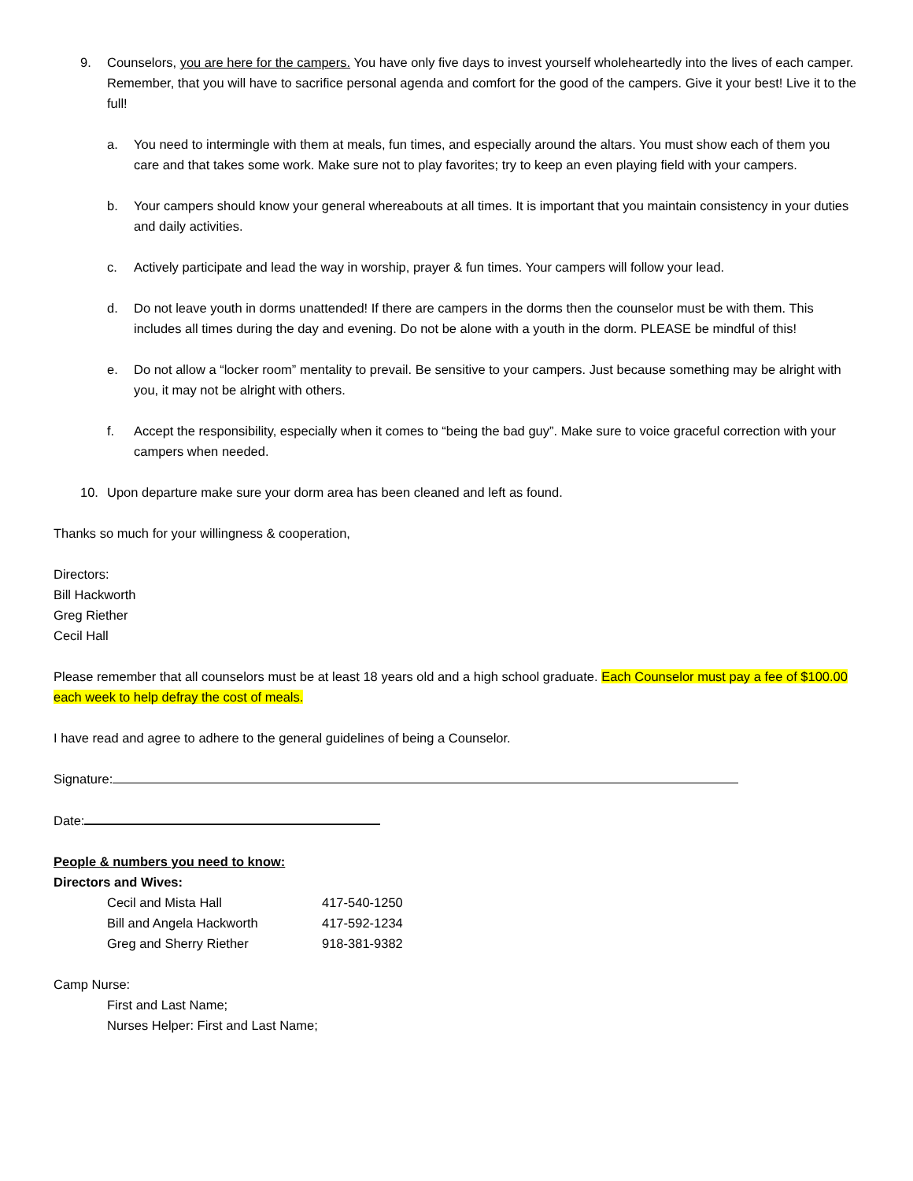9. Counselors, you are here for the campers. You have only five days to invest yourself wholeheartedly into the lives of each camper. Remember, that you will have to sacrifice personal agenda and comfort for the good of the campers. Give it your best! Live it to the full!
a. You need to intermingle with them at meals, fun times, and especially around the altars. You must show each of them you care and that takes some work. Make sure not to play favorites; try to keep an even playing field with your campers.
b. Your campers should know your general whereabouts at all times. It is important that you maintain consistency in your duties and daily activities.
c. Actively participate and lead the way in worship, prayer & fun times. Your campers will follow your lead.
d. Do not leave youth in dorms unattended! If there are campers in the dorms then the counselor must be with them. This includes all times during the day and evening. Do not be alone with a youth in the dorm. PLEASE be mindful of this!
e. Do not allow a “locker room” mentality to prevail. Be sensitive to your campers. Just because something may be alright with you, it may not be alright with others.
f. Accept the responsibility, especially when it comes to “being the bad guy”. Make sure to voice graceful correction with your campers when needed.
10. Upon departure make sure your dorm area has been cleaned and left as found.
Thanks so much for your willingness & cooperation,
Directors:
Bill Hackworth
Greg Riether
Cecil Hall
Please remember that all counselors must be at least 18 years old and a high school graduate. Each Counselor must pay a fee of $100.00 each week to help defray the cost of meals.
I have read and agree to adhere to the general guidelines of being a Counselor.
Signature:
Date:
People & numbers you need to know:
Directors and Wives:
Cecil and Mista Hall 417-540-1250
Bill and Angela Hackworth 417-592-1234
Greg and Sherry Riether 918-381-9382
Camp Nurse:
First and Last Name;
Nurses Helper: First and Last Name;